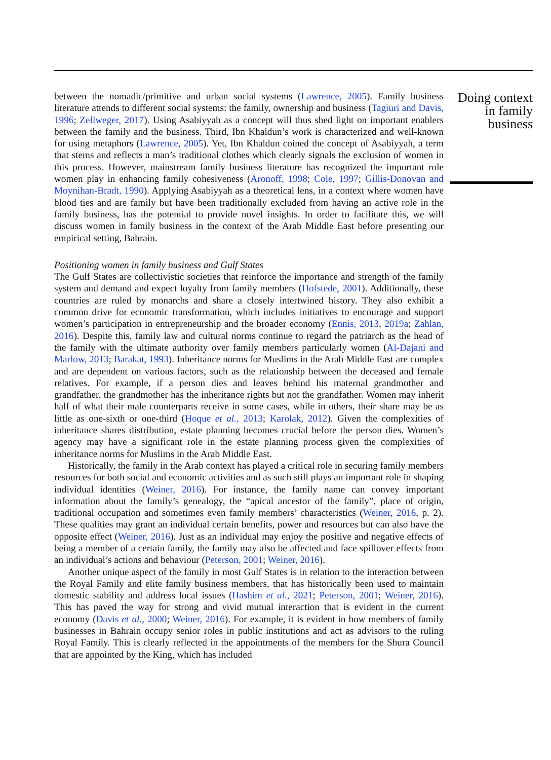Doing context in family business
between the nomadic/primitive and urban social systems (Lawrence, 2005). Family business literature attends to different social systems: the family, ownership and business (Tagiuri and Davis, 1996; Zellweger, 2017). Using Asabiyyah as a concept will thus shed light on important enablers between the family and the business. Third, Ibn Khaldun’s work is characterized and well-known for using metaphors (Lawrence, 2005). Yet, Ibn Khaldun coined the concept of Asabiyyah, a term that stems and reflects a man’s traditional clothes which clearly signals the exclusion of women in this process. However, mainstream family business literature has recognized the important role women play in enhancing family cohesiveness (Aronoff, 1998; Cole, 1997; Gillis-Donovan and Moynihan-Bradt, 1990). Applying Asabiyyah as a theoretical lens, in a context where women have blood ties and are family but have been traditionally excluded from having an active role in the family business, has the potential to provide novel insights. In order to facilitate this, we will discuss women in family business in the context of the Arab Middle East before presenting our empirical setting, Bahrain.
Positioning women in family business and Gulf States
The Gulf States are collectivistic societies that reinforce the importance and strength of the family system and demand and expect loyalty from family members (Hofstede, 2001). Additionally, these countries are ruled by monarchs and share a closely intertwined history. They also exhibit a common drive for economic transformation, which includes initiatives to encourage and support women’s participation in entrepreneurship and the broader economy (Ennis, 2013, 2019a; Zahlan, 2016). Despite this, family law and cultural norms continue to regard the patriarch as the head of the family with the ultimate authority over family members particularly women (Al-Dajani and Marlow, 2013; Barakat, 1993). Inheritance norms for Muslims in the Arab Middle East are complex and are dependent on various factors, such as the relationship between the deceased and female relatives. For example, if a person dies and leaves behind his maternal grandmother and grandfather, the grandmother has the inheritance rights but not the grandfather. Women may inherit half of what their male counterparts receive in some cases, while in others, their share may be as little as one-sixth or one-third (Hoque et al., 2013; Karolak, 2012). Given the complexities of inheritance shares distribution, estate planning becomes crucial before the person dies. Women’s agency may have a significant role in the estate planning process given the complexities of inheritance norms for Muslims in the Arab Middle East.
Historically, the family in the Arab context has played a critical role in securing family members resources for both social and economic activities and as such still plays an important role in shaping individual identities (Weiner, 2016). For instance, the family name can convey important information about the family’s genealogy, the “apical ancestor of the family”, place of origin, traditional occupation and sometimes even family members’ characteristics (Weiner, 2016, p. 2). These qualities may grant an individual certain benefits, power and resources but can also have the opposite effect (Weiner, 2016). Just as an individual may enjoy the positive and negative effects of being a member of a certain family, the family may also be affected and face spillover effects from an individual’s actions and behaviour (Peterson, 2001; Weiner, 2016).
Another unique aspect of the family in most Gulf States is in relation to the interaction between the Royal Family and elite family business members, that has historically been used to maintain domestic stability and address local issues (Hashim et al., 2021; Peterson, 2001; Weiner, 2016). This has paved the way for strong and vivid mutual interaction that is evident in the current economy (Davis et al., 2000; Weiner, 2016). For example, it is evident in how members of family businesses in Bahrain occupy senior roles in public institutions and act as advisors to the ruling Royal Family. This is clearly reflected in the appointments of the members for the Shura Council that are appointed by the King, which has included